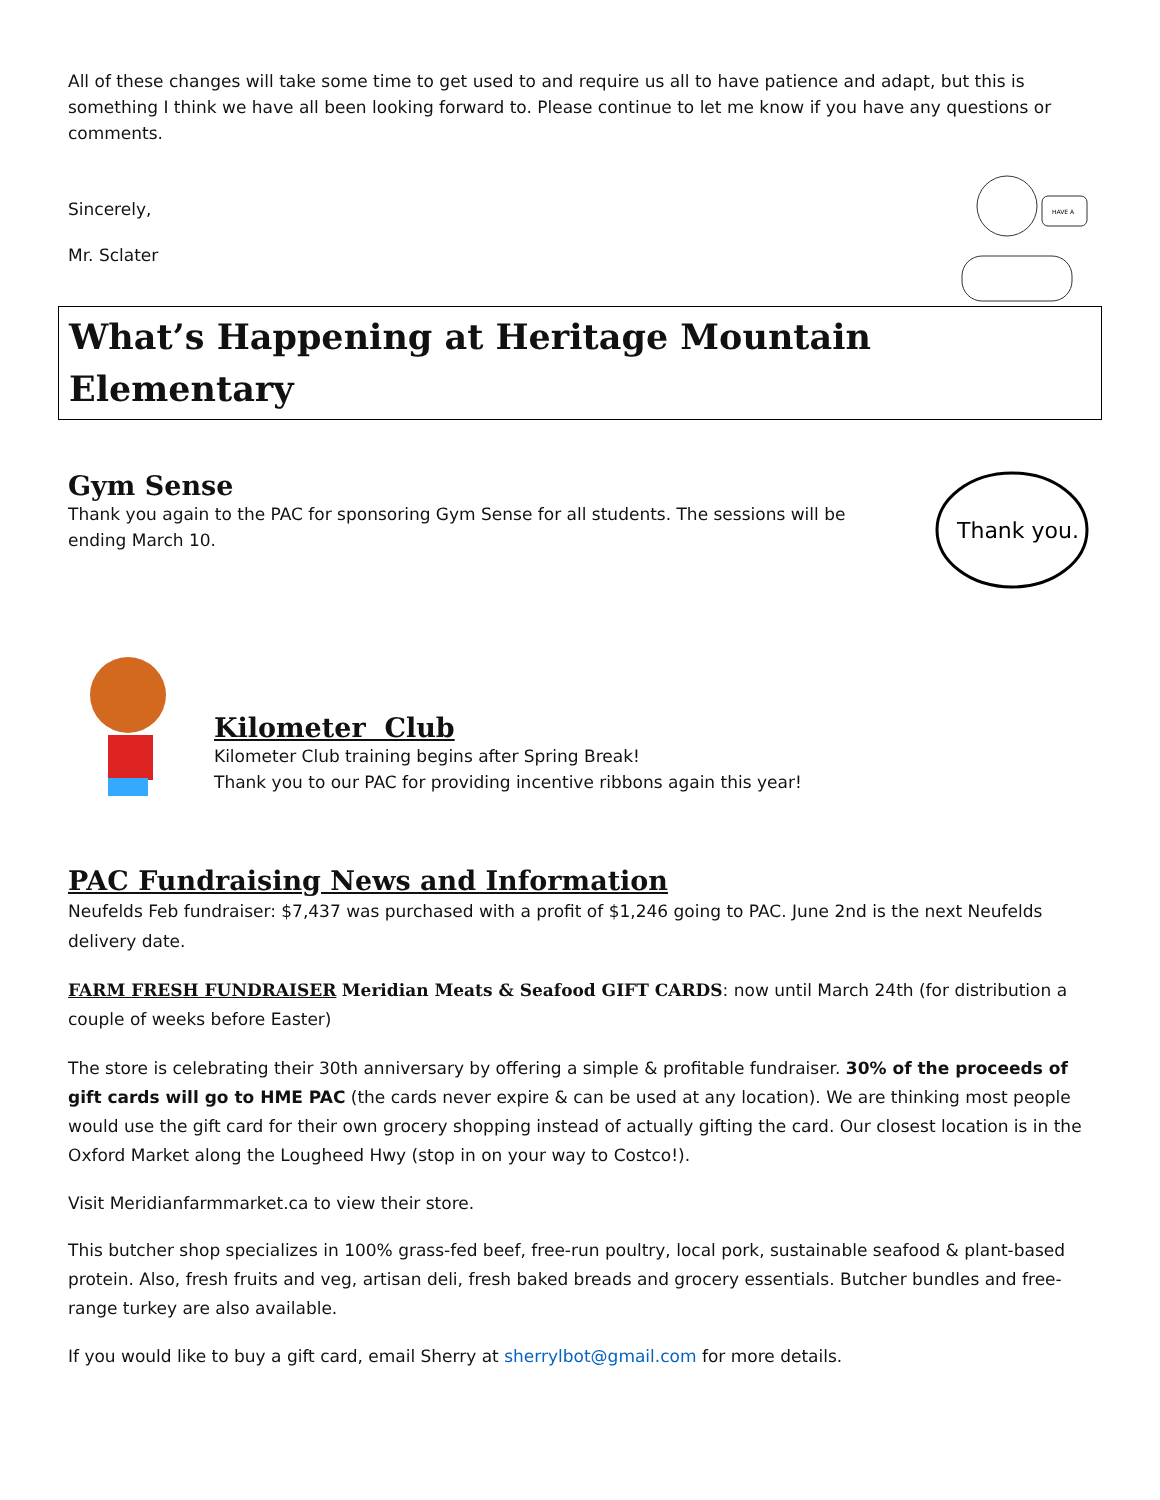All of these changes will take some time to get used to and require us all to have patience and adapt, but this is something I think we have all been looking forward to. Please continue to let me know if you have any questions or comments.
Sincerely,
Mr. Sclater
HAVE A
What’s Happening at Heritage Mountain Elementary
Gym Sense
Thank you again to the PAC for sponsoring Gym Sense for all students. The sessions will be ending March 10.
Thank you.
Kilometer Club
Kilometer Club training begins after Spring Break!
Thank you to our PAC for providing incentive ribbons again this year!
PAC Fundraising News and Information
Neufelds Feb fundraiser: $7,437 was purchased with a profit of $1,246 going to PAC. June 2nd is the next Neufelds delivery date.
FARM FRESH FUNDRAISER Meridian Meats & Seafood GIFT CARDS: now until March 24th (for distribution a couple of weeks before Easter)
The store is celebrating their 30th anniversary by offering a simple & profitable fundraiser. 30% of the proceeds of gift cards will go to HME PAC (the cards never expire & can be used at any location). We are thinking most people would use the gift card for their own grocery shopping instead of actually gifting the card. Our closest location is in the Oxford Market along the Lougheed Hwy (stop in on your way to Costco!).
Visit Meridianfarmmarket.ca to view their store.
This butcher shop specializes in 100% grass-fed beef, free-run poultry, local pork, sustainable seafood & plant-based protein. Also, fresh fruits and veg, artisan deli, fresh baked breads and grocery essentials. Butcher bundles and free-range turkey are also available.
If you would like to buy a gift card, email Sherry at sherrylbot@gmail.com for more details.